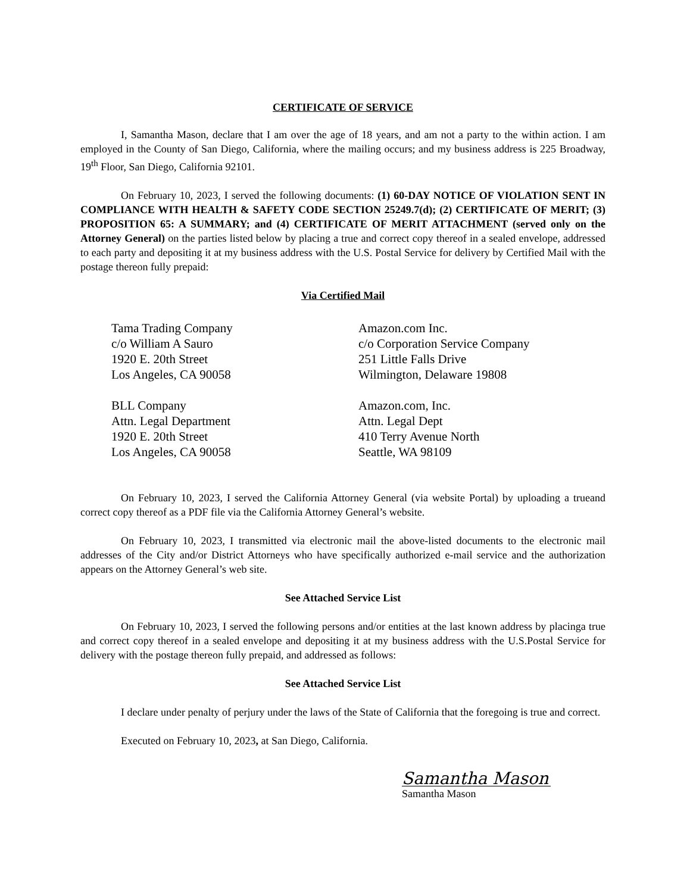CERTIFICATE OF SERVICE
I, Samantha Mason, declare that I am over the age of 18 years, and am not a party to the within action. I am employed in the County of San Diego, California, where the mailing occurs; and my business address is 225 Broadway, 19<sup>th</sup> Floor, San Diego, California 92101.
On February 10, 2023, I served the following documents: (1) 60-DAY NOTICE OF VIOLATION SENT IN COMPLIANCE WITH HEALTH & SAFETY CODE SECTION 25249.7(d); (2) CERTIFICATE OF MERIT; (3) PROPOSITION 65: A SUMMARY; and (4) CERTIFICATE OF MERIT ATTACHMENT (served only on the Attorney General) on the parties listed below by placing a true and correct copy thereof in a sealed envelope, addressed to each party and depositing it at my business address with the U.S. Postal Service for delivery by Certified Mail with the postage thereon fully prepaid:
Via Certified Mail
Tama Trading Company
c/o William A Sauro
1920 E. 20th Street
Los Angeles, CA 90058
BLL Company
Attn. Legal Department
1920 E. 20th Street
Los Angeles, CA 90058
Amazon.com Inc.
c/o Corporation Service Company
251 Little Falls Drive
Wilmington, Delaware 19808
Amazon.com, Inc.
Attn. Legal Dept
410 Terry Avenue North
Seattle, WA 98109
On February 10, 2023, I served the California Attorney General (via website Portal) by uploading a trueand correct copy thereof as a PDF file via the California Attorney General’s website.
On February 10, 2023, I transmitted via electronic mail the above-listed documents to the electronic mail addresses of the City and/or District Attorneys who have specifically authorized e-mail service and the authorization appears on the Attorney General’s web site.
See Attached Service List
On February 10, 2023, I served the following persons and/or entities at the last known address by placinga true and correct copy thereof in a sealed envelope and depositing it at my business address with the U.S.Postal Service for delivery with the postage thereon fully prepaid, and addressed as follows:
See Attached Service List
I declare under penalty of perjury under the laws of the State of California that the foregoing is true and correct.
Executed on February 10, 2023, at San Diego, California.
Samantha Mason
Samantha Mason